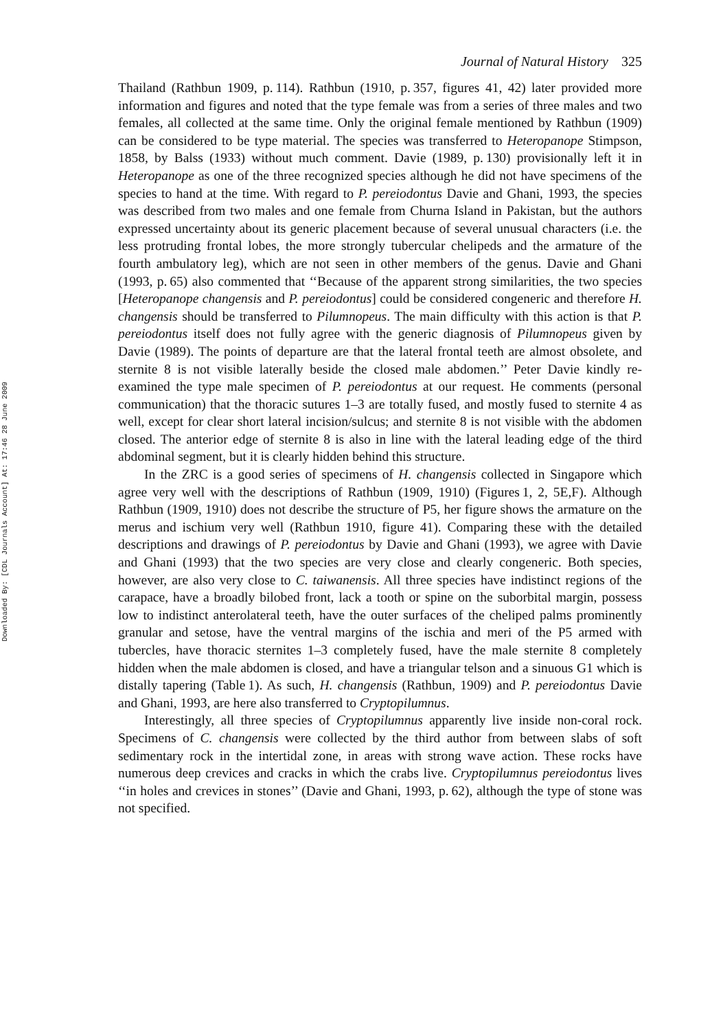Downloaded By: [CDL Journals Account] At: 17:46 28 June 2009
Journal of Natural History 325
Thailand (Rathbun 1909, p. 114). Rathbun (1910, p. 357, figures 41, 42) later provided more information and figures and noted that the type female was from a series of three males and two females, all collected at the same time. Only the original female mentioned by Rathbun (1909) can be considered to be type material. The species was transferred to Heteropanope Stimpson, 1858, by Balss (1933) without much comment. Davie (1989, p. 130) provisionally left it in Heteropanope as one of the three recognized species although he did not have specimens of the species to hand at the time. With regard to P. pereiodontus Davie and Ghani, 1993, the species was described from two males and one female from Churna Island in Pakistan, but the authors expressed uncertainty about its generic placement because of several unusual characters (i.e. the less protruding frontal lobes, the more strongly tubercular chelipeds and the armature of the fourth ambulatory leg), which are not seen in other members of the genus. Davie and Ghani (1993, p. 65) also commented that ‘‘Because of the apparent strong similarities, the two species [Heteropanope changensis and P. pereiodontus] could be considered congeneric and therefore H. changensis should be transferred to Pilumnopeus. The main difficulty with this action is that P. pereiodontus itself does not fully agree with the generic diagnosis of Pilumnopeus given by Davie (1989). The points of departure are that the lateral frontal teeth are almost obsolete, and sternite 8 is not visible laterally beside the closed male abdomen.’’ Peter Davie kindly re-examined the type male specimen of P. pereiodontus at our request. He comments (personal communication) that the thoracic sutures 1–3 are totally fused, and mostly fused to sternite 4 as well, except for clear short lateral incision/sulcus; and sternite 8 is not visible with the abdomen closed. The anterior edge of sternite 8 is also in line with the lateral leading edge of the third abdominal segment, but it is clearly hidden behind this structure.
In the ZRC is a good series of specimens of H. changensis collected in Singapore which agree very well with the descriptions of Rathbun (1909, 1910) (Figures 1, 2, 5E,F). Although Rathbun (1909, 1910) does not describe the structure of P5, her figure shows the armature on the merus and ischium very well (Rathbun 1910, figure 41). Comparing these with the detailed descriptions and drawings of P. pereiodontus by Davie and Ghani (1993), we agree with Davie and Ghani (1993) that the two species are very close and clearly congeneric. Both species, however, are also very close to C. taiwanensis. All three species have indistinct regions of the carapace, have a broadly bilobed front, lack a tooth or spine on the suborbital margin, possess low to indistinct anterolateral teeth, have the outer surfaces of the cheliped palms prominently granular and setose, have the ventral margins of the ischia and meri of the P5 armed with tubercles, have thoracic sternites 1–3 completely fused, have the male sternite 8 completely hidden when the male abdomen is closed, and have a triangular telson and a sinuous G1 which is distally tapering (Table 1). As such, H. changensis (Rathbun, 1909) and P. pereiodontus Davie and Ghani, 1993, are here also transferred to Cryptopilumnus.
Interestingly, all three species of Cryptopilumnus apparently live inside non-coral rock. Specimens of C. changensis were collected by the third author from between slabs of soft sedimentary rock in the intertidal zone, in areas with strong wave action. These rocks have numerous deep crevices and cracks in which the crabs live. Cryptopilumnus pereiodontus lives ‘‘in holes and crevices in stones’’ (Davie and Ghani, 1993, p. 62), although the type of stone was not specified.